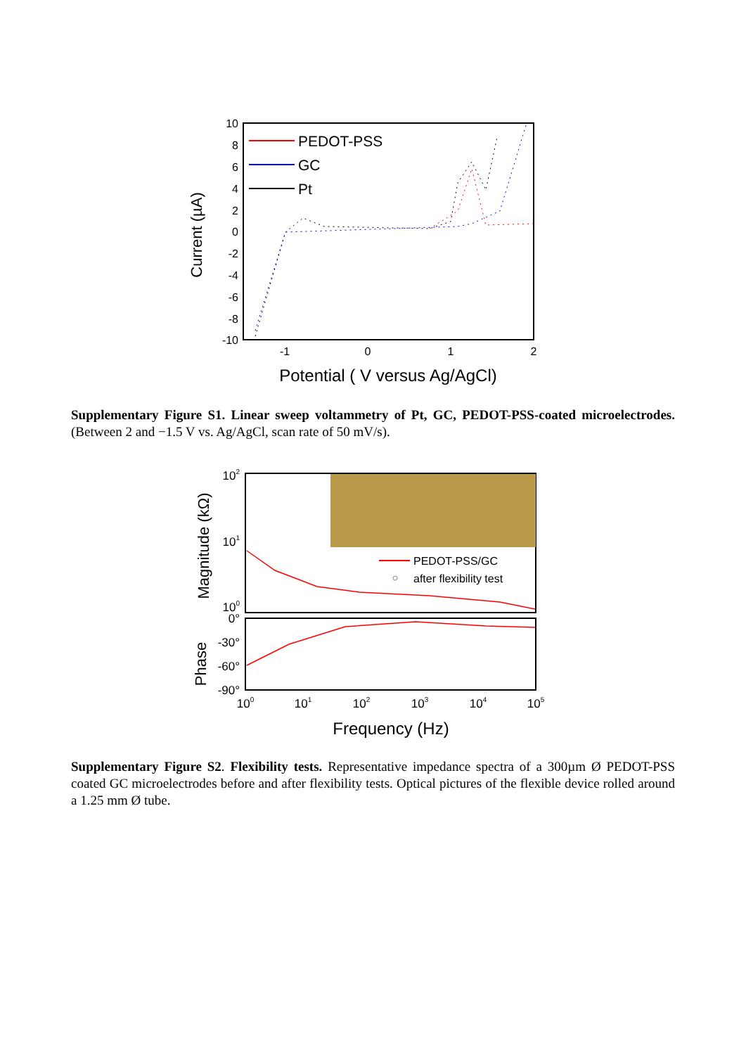10
8
6
4
2
0
-2
-4
-6
-8
-10
-1
0
1
2
Potential ( V versus Ag/AgCl)
Current (µA)
PEDOT-PSS
GC
Pt
Supplementary Figure S1. Linear sweep voltammetry of Pt, GC, PEDOT-PSS-coated microelectrodes. (Between 2 and −1.5 V vs. Ag/AgCl, scan rate of 50 mV/s).
102
101
100
0°
-30°
-60°
-90°
100
101
102
103
104
105
Frequency (Hz)
Magnitude (kΩ)
Phase
PEDOT-PSS/GC
after flexibility test
Supplementary Figure S2. Flexibility tests. Representative impedance spectra of a 300µm Ø PEDOT-PSS coated GC microelectrodes before and after flexibility tests. Optical pictures of the flexible device rolled around a 1.25 mm Ø tube.